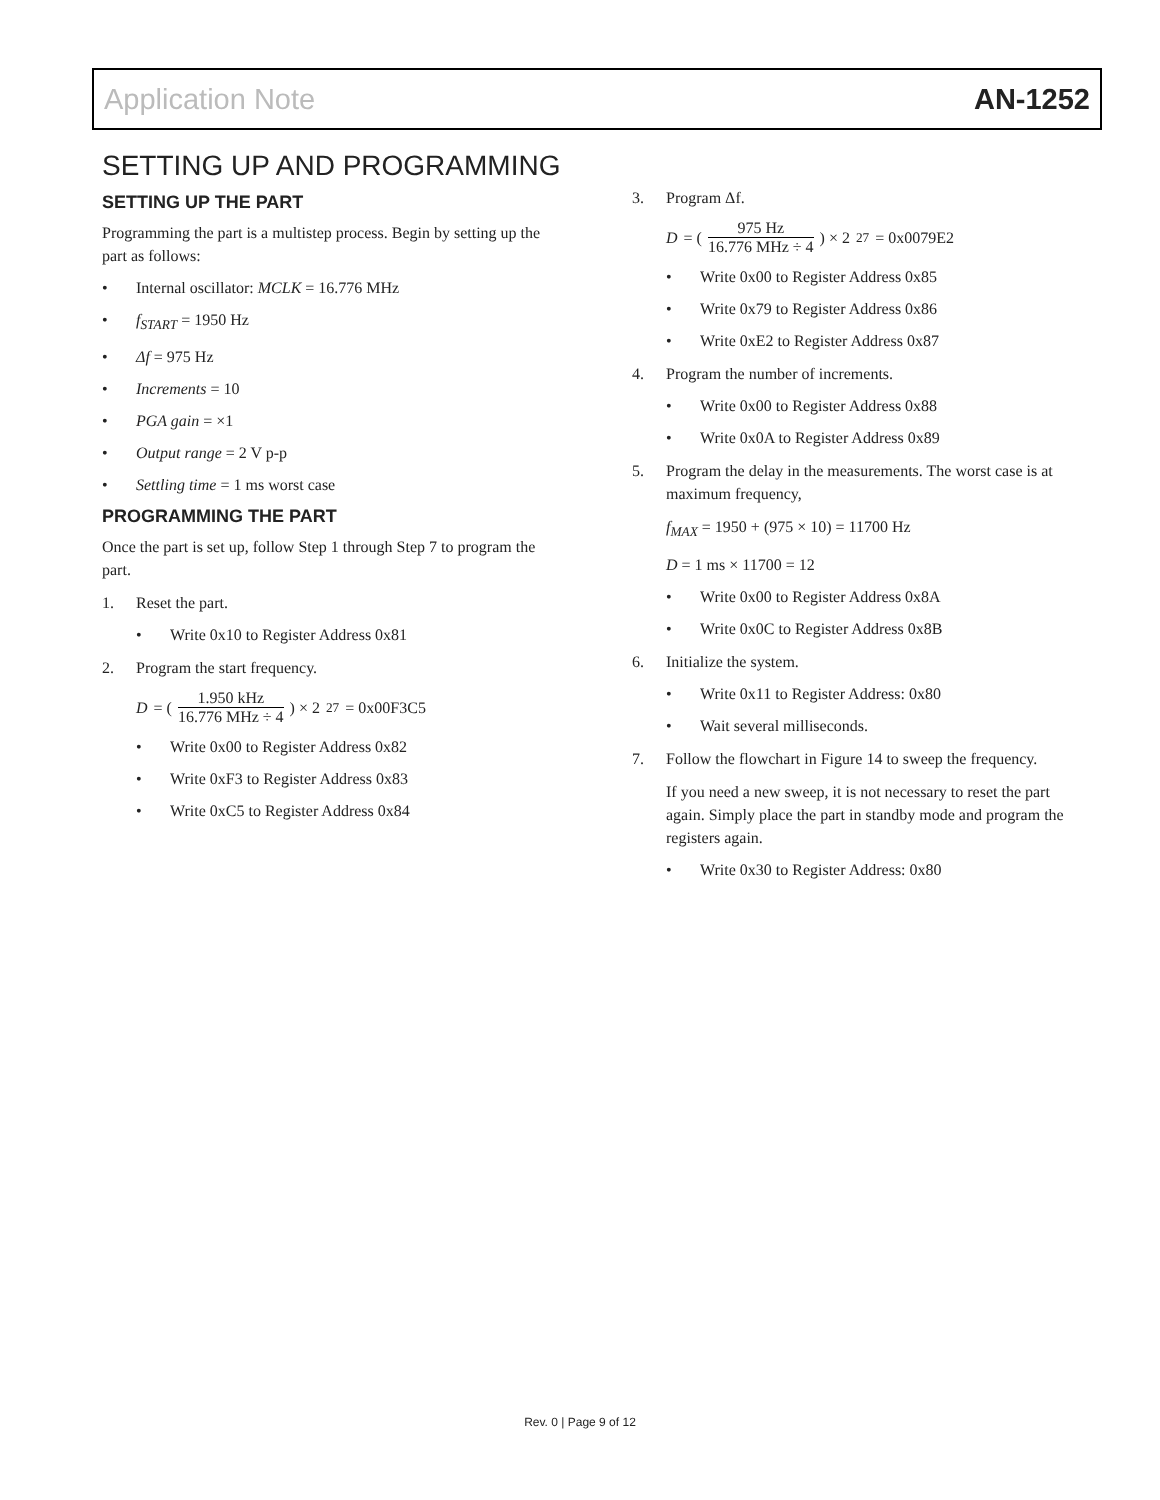Application Note AN-1252
SETTING UP AND PROGRAMMING
SETTING UP THE PART
Programming the part is a multistep process. Begin by setting up the part as follows:
Internal oscillator: MCLK = 16.776 MHz
f<sub>START</sub> = 1950 Hz
Δf = 975 Hz
Increments = 10
PGA gain = ×1
Output range = 2 V p-p
Settling time = 1 ms worst case
PROGRAMMING THE PART
Once the part is set up, follow Step 1 through Step 7 to program the part.
1. Reset the part.
Write 0x10 to Register Address 0x81
2. Program the start frequency.
D = (1.950 kHz 16.776 MHz ÷ 4) × 2<sup>27</sup> = 0x00F3C5
Write 0x00 to Register Address 0x82
Write 0xF3 to Register Address 0x83
Write 0xC5 to Register Address 0x84
3. Program Δf.
D = (975 Hz 16.776 MHz ÷ 4) × 2<sup>27</sup> = 0x0079E2
Write 0x00 to Register Address 0x85
Write 0x79 to Register Address 0x86
Write 0xE2 to Register Address 0x87
4. Program the number of increments.
Write 0x00 to Register Address 0x88
Write 0x0A to Register Address 0x89
5. Program the delay in the measurements. The worst case is at maximum frequency,
f<sub>MAX</sub> = 1950 + (975 × 10) = 11700 Hz
D = 1 ms × 11700 = 12
Write 0x00 to Register Address 0x8A
Write 0x0C to Register Address 0x8B
6. Initialize the system.
Write 0x11 to Register Address: 0x80
Wait several milliseconds.
7. Follow the flowchart in Figure 14 to sweep the frequency.
If you need a new sweep, it is not necessary to reset the part again. Simply place the part in standby mode and program the registers again.
Write 0x30 to Register Address: 0x80
Rev. 0 | Page 9 of 12